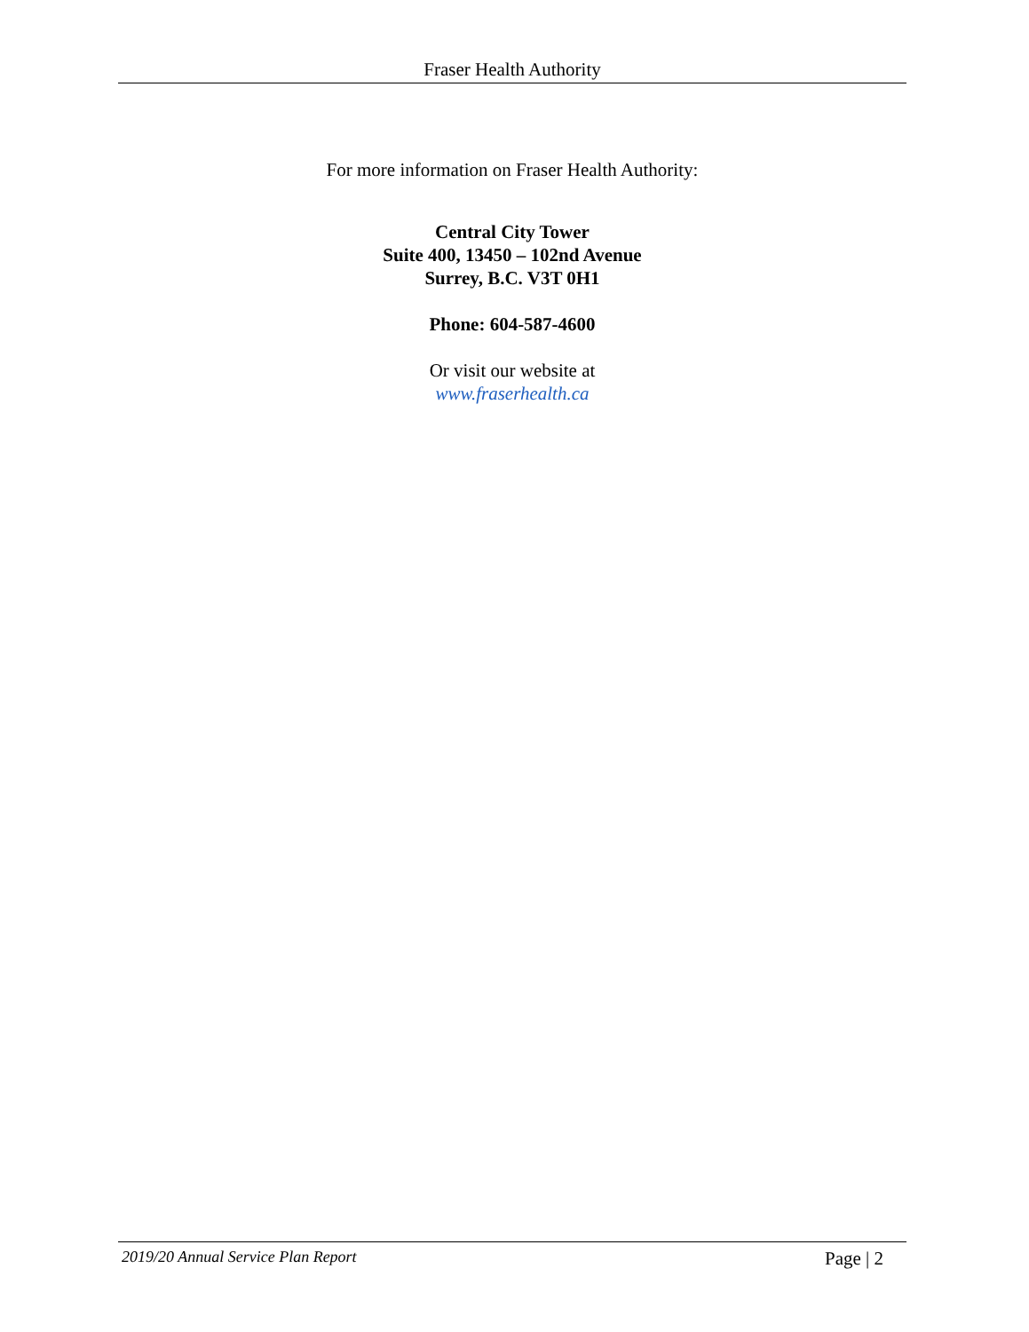Fraser Health Authority
For more information on Fraser Health Authority:
Central City Tower
Suite 400, 13450 – 102nd Avenue
Surrey, B.C. V3T 0H1
Phone: 604-587-4600
Or visit our website at
www.fraserhealth.ca
2019/20 Annual Service Plan Report Page | 2